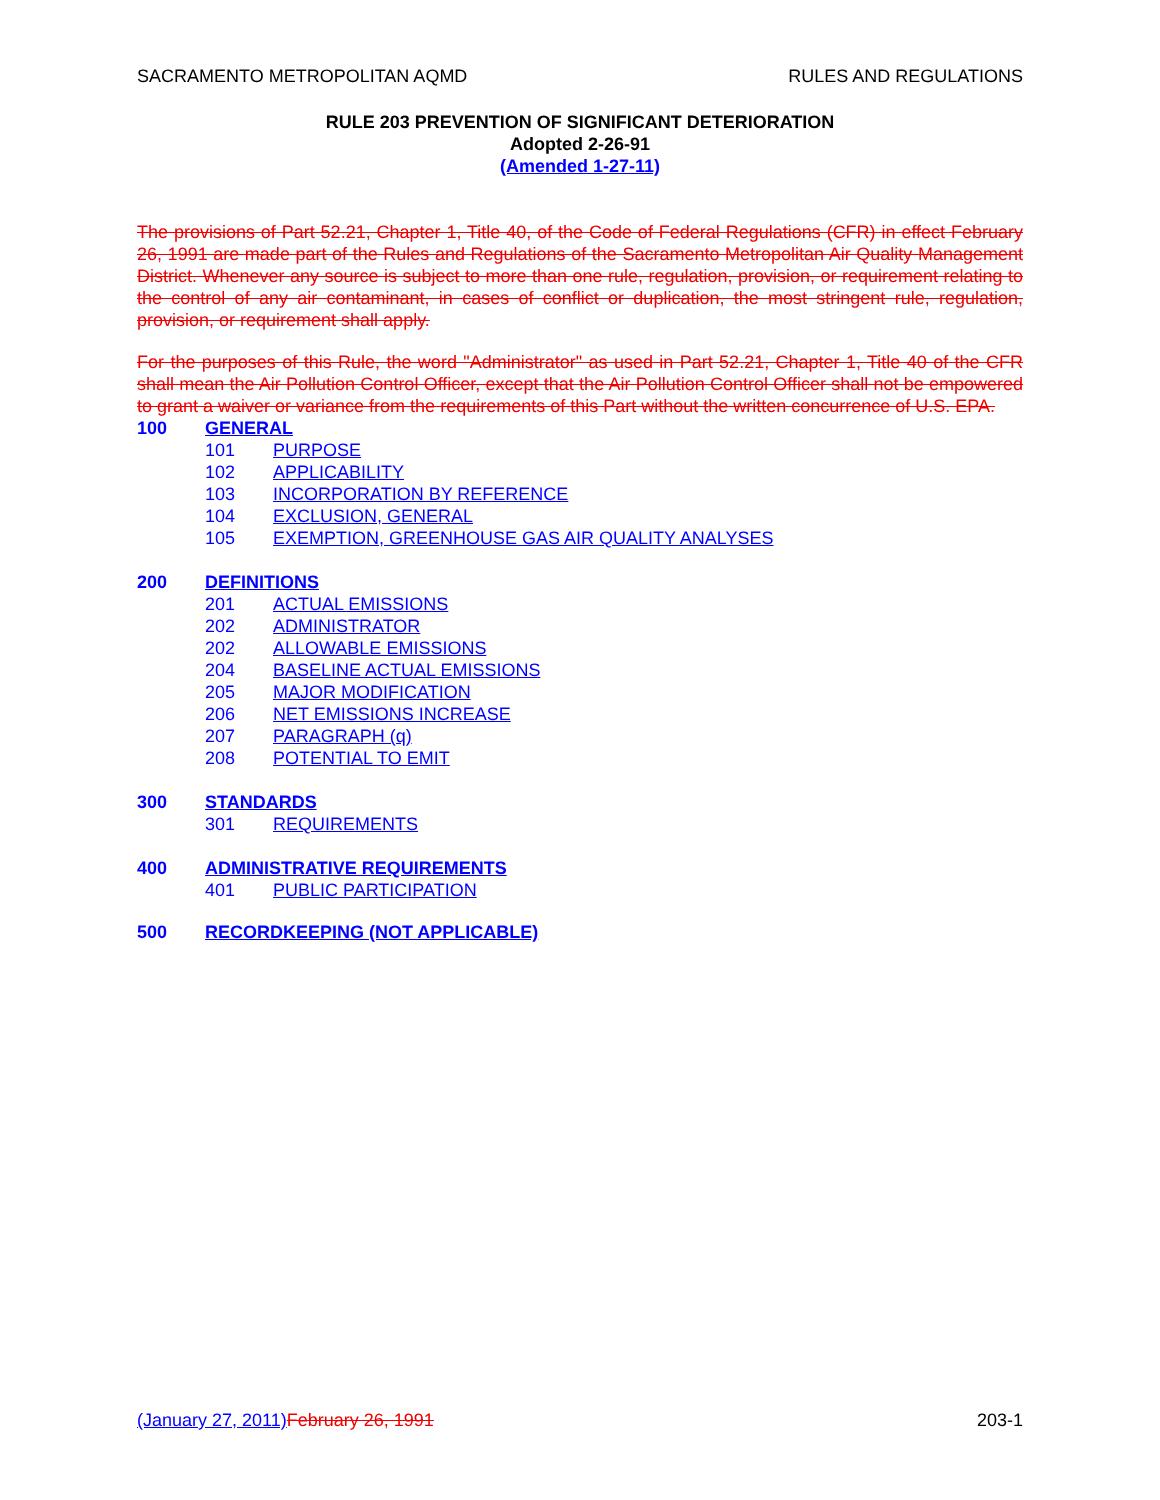SACRAMENTO METROPOLITAN AQMD RULES AND REGULATIONS
RULE 203 PREVENTION OF SIGNIFICANT DETERIORATION
Adopted 2-26-91
(Amended 1-27-11)
The provisions of Part 52.21, Chapter 1, Title 40, of the Code of Federal Regulations (CFR) in effect February 26, 1991 are made part of the Rules and Regulations of the Sacramento Metropolitan Air Quality Management District. Whenever any source is subject to more than one rule, regulation, provision, or requirement relating to the control of any air contaminant, in cases of conflict or duplication, the most stringent rule, regulation, provision, or requirement shall apply.
For the purposes of this Rule, the word "Administrator" as used in Part 52.21, Chapter 1, Title 40 of the CFR shall mean the Air Pollution Control Officer, except that the Air Pollution Control Officer shall not be empowered to grant a waiver or variance from the requirements of this Part without the written concurrence of U.S. EPA.
100 GENERAL
101 PURPOSE
102 APPLICABILITY
103 INCORPORATION BY REFERENCE
104 EXCLUSION, GENERAL
105 EXEMPTION, GREENHOUSE GAS AIR QUALITY ANALYSES
200 DEFINITIONS
201 ACTUAL EMISSIONS
202 ADMINISTRATOR
202 ALLOWABLE EMISSIONS
204 BASELINE ACTUAL EMISSIONS
205 MAJOR MODIFICATION
206 NET EMISSIONS INCREASE
207 PARAGRAPH (q)
208 POTENTIAL TO EMIT
300 STANDARDS
301 REQUIREMENTS
400 ADMINISTRATIVE REQUIREMENTS
401 PUBLIC PARTICIPATION
500 RECORDKEEPING (NOT APPLICABLE)
(January 27, 2011) February 26, 1991 203-1